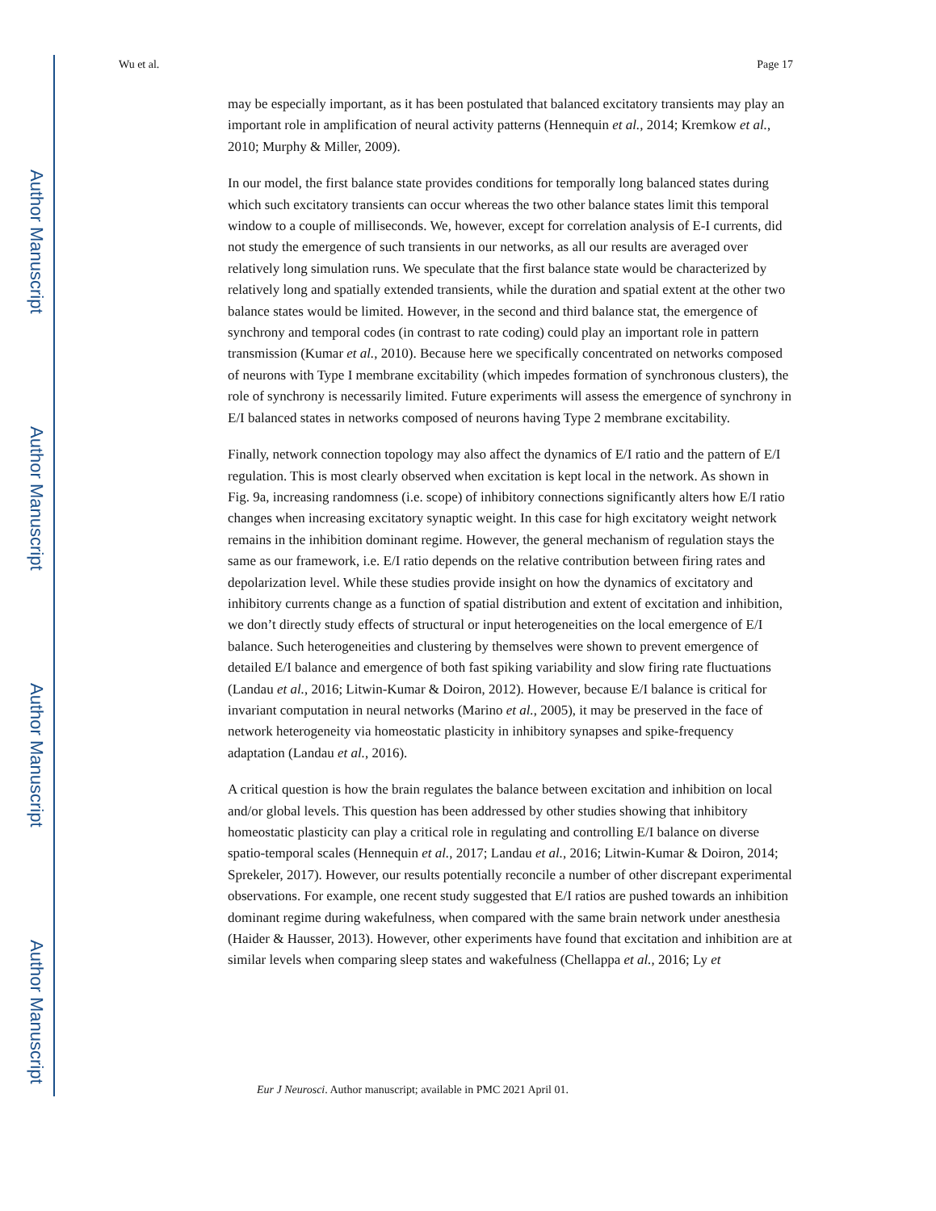Author Manuscript
Author Manuscript
Author Manuscript
Author Manuscript
Wu et al. Page 17
may be especially important, as it has been postulated that balanced excitatory transients may play an important role in amplification of neural activity patterns (Hennequin et al., 2014; Kremkow et al., 2010; Murphy & Miller, 2009).
In our model, the first balance state provides conditions for temporally long balanced states during which such excitatory transients can occur whereas the two other balance states limit this temporal window to a couple of milliseconds. We, however, except for correlation analysis of E-I currents, did not study the emergence of such transients in our networks, as all our results are averaged over relatively long simulation runs. We speculate that the first balance state would be characterized by relatively long and spatially extended transients, while the duration and spatial extent at the other two balance states would be limited. However, in the second and third balance stat, the emergence of synchrony and temporal codes (in contrast to rate coding) could play an important role in pattern transmission (Kumar et al., 2010). Because here we specifically concentrated on networks composed of neurons with Type I membrane excitability (which impedes formation of synchronous clusters), the role of synchrony is necessarily limited. Future experiments will assess the emergence of synchrony in E/I balanced states in networks composed of neurons having Type 2 membrane excitability.
Finally, network connection topology may also affect the dynamics of E/I ratio and the pattern of E/I regulation. This is most clearly observed when excitation is kept local in the network. As shown in Fig. 9a, increasing randomness (i.e. scope) of inhibitory connections significantly alters how E/I ratio changes when increasing excitatory synaptic weight. In this case for high excitatory weight network remains in the inhibition dominant regime. However, the general mechanism of regulation stays the same as our framework, i.e. E/I ratio depends on the relative contribution between firing rates and depolarization level. While these studies provide insight on how the dynamics of excitatory and inhibitory currents change as a function of spatial distribution and extent of excitation and inhibition, we don’t directly study effects of structural or input heterogeneities on the local emergence of E/I balance. Such heterogeneities and clustering by themselves were shown to prevent emergence of detailed E/I balance and emergence of both fast spiking variability and slow firing rate fluctuations (Landau et al., 2016; Litwin-Kumar & Doiron, 2012). However, because E/I balance is critical for invariant computation in neural networks (Marino et al., 2005), it may be preserved in the face of network heterogeneity via homeostatic plasticity in inhibitory synapses and spike-frequency adaptation (Landau et al., 2016).
A critical question is how the brain regulates the balance between excitation and inhibition on local and/or global levels. This question has been addressed by other studies showing that inhibitory homeostatic plasticity can play a critical role in regulating and controlling E/I balance on diverse spatio-temporal scales (Hennequin et al., 2017; Landau et al., 2016; Litwin-Kumar & Doiron, 2014; Sprekeler, 2017). However, our results potentially reconcile a number of other discrepant experimental observations. For example, one recent study suggested that E/I ratios are pushed towards an inhibition dominant regime during wakefulness, when compared with the same brain network under anesthesia (Haider & Hausser, 2013). However, other experiments have found that excitation and inhibition are at similar levels when comparing sleep states and wakefulness (Chellappa et al., 2016; Ly et
Eur J Neurosci. Author manuscript; available in PMC 2021 April 01.